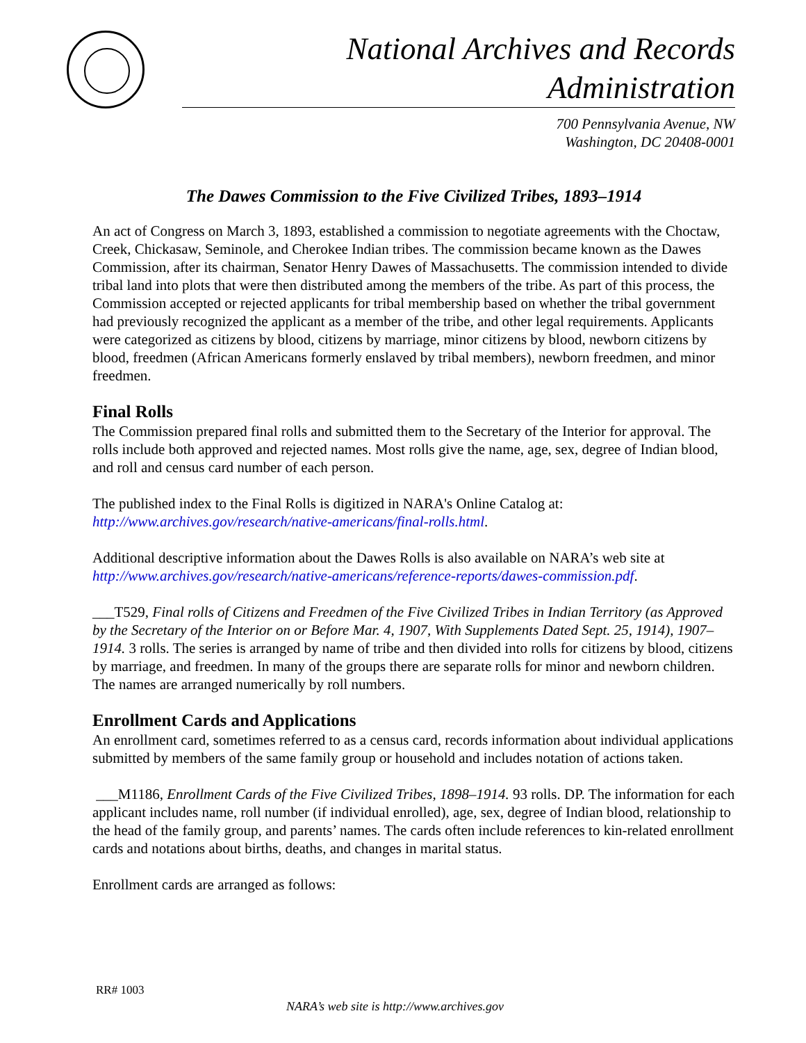National Archives and Records Administration
700 Pennsylvania Avenue, NW
Washington, DC 20408-0001
The Dawes Commission to the Five Civilized Tribes, 1893–1914
An act of Congress on March 3, 1893, established a commission to negotiate agreements with the Choctaw, Creek, Chickasaw, Seminole, and Cherokee Indian tribes. The commission became known as the Dawes Commission, after its chairman, Senator Henry Dawes of Massachusetts. The commission intended to divide tribal land into plots that were then distributed among the members of the tribe. As part of this process, the Commission accepted or rejected applicants for tribal membership based on whether the tribal government had previously recognized the applicant as a member of the tribe, and other legal requirements. Applicants were categorized as citizens by blood, citizens by marriage, minor citizens by blood, newborn citizens by blood, freedmen (African Americans formerly enslaved by tribal members), newborn freedmen, and minor freedmen.
Final Rolls
The Commission prepared final rolls and submitted them to the Secretary of the Interior for approval. The rolls include both approved and rejected names. Most rolls give the name, age, sex, degree of Indian blood, and roll and census card number of each person.
The published index to the Final Rolls is digitized in NARA's Online Catalog at:
http://www.archives.gov/research/native-americans/final-rolls.html.
Additional descriptive information about the Dawes Rolls is also available on NARA’s web site at http://www.archives.gov/research/native-americans/reference-reports/dawes-commission.pdf.
___T529, Final rolls of Citizens and Freedmen of the Five Civilized Tribes in Indian Territory (as Approved by the Secretary of the Interior on or Before Mar. 4, 1907, With Supplements Dated Sept. 25, 1914), 1907–1914. 3 rolls. The series is arranged by name of tribe and then divided into rolls for citizens by blood, citizens by marriage, and freedmen. In many of the groups there are separate rolls for minor and newborn children. The names are arranged numerically by roll numbers.
Enrollment Cards and Applications
An enrollment card, sometimes referred to as a census card, records information about individual applications submitted by members of the same family group or household and includes notation of actions taken.
___M1186, Enrollment Cards of the Five Civilized Tribes, 1898–1914. 93 rolls. DP. The information for each applicant includes name, roll number (if individual enrolled), age, sex, degree of Indian blood, relationship to the head of the family group, and parents’ names. The cards often include references to kin-related enrollment cards and notations about births, deaths, and changes in marital status.
Enrollment cards are arranged as follows:
RR# 1003
NARA’s web site is http://www.archives.gov